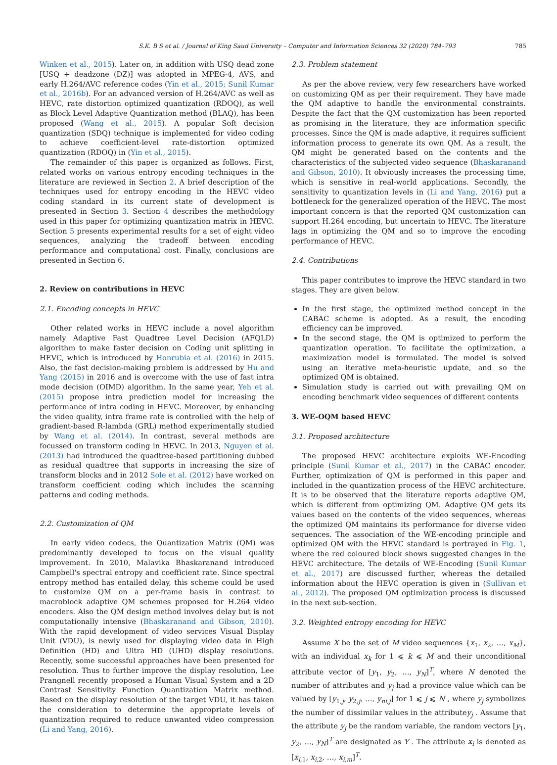S.K. B S et al. / Journal of King Saud University – Computer and Information Sciences 32 (2020) 784–793 785
Winken et al., 2015). Later on, in addition with USQ dead zone [USQ + deadzone (DZ)] was adopted in MPEG-4, AVS, and early H.264/AVC reference codes (Yin et al., 2015; Sunil Kumar et al., 2016b). For an advanced version of H.264/AVC as well as HEVC, rate distortion optimized quantization (RDOQ), as well as Block Level Adaptive Quantization method (BLAQ), has been proposed (Wang et al., 2015). A popular Soft decision quantization (SDQ) technique is implemented for video coding to achieve coefficient-level rate-distortion optimized quantization (RDOQ) in (Yin et al., 2015).
The remainder of this paper is organized as follows. First, related works on various entropy encoding techniques in the literature are reviewed in Section 2. A brief description of the techniques used for entropy encoding in the HEVC video coding standard in its current state of development is presented in Section 3. Section 4 describes the methodology used in this paper for optimizing quantization matrix in HEVC. Section 5 presents experimental results for a set of eight video sequences, analyzing the tradeoff between encoding performance and computational cost. Finally, conclusions are presented in Section 6.
2. Review on contributions in HEVC
2.1. Encoding concepts in HEVC
Other related works in HEVC include a novel algorithm namely Adaptive Fast Quadtree Level Decision (AFQLD) algorithm to make faster decision on Coding unit splitting in HEVC, which is introduced by Honrubia et al. (2016) in 2015. Also, the fast decision-making problem is addressed by Hu and Yang (2015) in 2016 and is overcome with the use of fast intra mode decision (OIMD) algorithm. In the same year, Yeh et al. (2015) propose intra prediction model for increasing the performance of intra coding in HEVC. Moreover, by enhancing the video quality, intra frame rate is controlled with the help of gradient-based R-lambda (GRL) method experimentally studied by Wang et al. (2014). In contrast, several methods are focussed on transform coding in HEVC. In 2013, Nguyen et al. (2013) had introduced the quadtree-based partitioning dubbed as residual quadtree that supports in increasing the size of transform blocks and in 2012 Sole et al. (2012) have worked on transform coefficient coding which includes the scanning patterns and coding methods.
2.2. Customization of QM
In early video codecs, the Quantization Matrix (QM) was predominantly developed to focus on the visual quality improvement. In 2010, Malavika Bhaskaranand introduced Campbell's spectral entropy and coefficient rate. Since spectral entropy method has entailed delay, this scheme could be used to customize QM on a per-frame basis in contrast to macroblock adaptive QM schemes proposed for H.264 video encoders. Also the QM design method involves delay but is not computationally intensive (Bhaskaranand and Gibson, 2010). With the rapid development of video services Visual Display Unit (VDU), is newly used for displaying video data in High Definition (HD) and Ultra HD (UHD) display resolutions. Recently, some successful approaches have been presented for resolution. Thus to further improve the display resolution, Lee Prangnell recently proposed a Human Visual System and a 2D Contrast Sensitivity Function Quantization Matrix method. Based on the display resolution of the target VDU, it has taken the consideration to determine the appropriate levels of quantization required to reduce unwanted video compression (Li and Yang, 2016).
2.3. Problem statement
As per the above review, very few researchers have worked on customizing QM as per their requirement. They have made the QM adaptive to handle the environmental constraints. Despite the fact that the QM customization has been reported as promising in the literature, they are information specific processes. Since the QM is made adaptive, it requires sufficient information process to generate its own QM. As a result, the QM might be generated based on the contents and the characteristics of the subjected video sequence (Bhaskaranand and Gibson, 2010). It obviously increases the processing time, which is sensitive in real-world applications. Secondly, the sensitivity to quantization levels in (Li and Yang, 2016) put a bottleneck for the generalized operation of the HEVC. The most important concern is that the reported QM customization can support H.264 encoding, but uncertain to HEVC. The literature lags in optimizing the QM and so to improve the encoding performance of HEVC.
2.4. Contributions
This paper contributes to improve the HEVC standard in two stages. They are given below.
In the first stage, the optimized method concept in the CABAC scheme is adopted. As a result, the encoding efficiency can be improved.
In the second stage, the QM is optimized to perform the quantization operation. To facilitate the optimization, a maximization model is formulated. The model is solved using an iterative meta-heuristic update, and so the optimized QM is obtained.
Simulation study is carried out with prevailing QM on encoding benchmark video sequences of different contents
3. WE-OQM based HEVC
3.1. Proposed architecture
The proposed HEVC architecture exploits WE-Encoding principle (Sunil Kumar et al., 2017) in the CABAC encoder. Further, optimization of QM is performed in this paper and included in the quantization process of the HEVC architecture. It is to be observed that the literature reports adaptive QM, which is different from optimizing QM. Adaptive QM gets its values based on the contents of the video sequences, whereas the optimized QM maintains its performance for diverse video sequences. The association of the WE-encoding principle and optimized QM with the HEVC standard is portrayed in Fig. 1, where the red coloured block shows suggested changes in the HEVC architecture. The details of WE-Encoding (Sunil Kumar et al., 2017) are discussed further, whereas the detailed information about the HEVC operation is given in (Sullivan et al., 2012). The proposed QM optimization process is discussed in the next sub-section.
3.2. Weighted entropy encoding for HEVC
Assume X be the set of M video sequences {x<sub>1</sub>, x<sub>2</sub>, …, x<sub>M</sub>}, with an individual x<sub>k</sub> for 1 ⩽ k ⩽ M and their unconditional attribute vector of [y<sub>1</sub>, y<sub>2</sub>, …, y<sub>N</sub>]<sup>T</sup>, where N denoted the number of attributes and y<sub>j</sub> had a province value which can be valued by [y<sub>1,j</sub>, y<sub>2,j</sub>, …, y<sub>ni,j</sub>] for 1 ⩽ j ⩽ N , where y<sub>j</sub> symbolizes the number of dissimilar values in the attributey<sub>j</sub> . Assume that the attribute y<sub>j</sub> be the random variable, the random vectors [y<sub>1</sub>, y<sub>2</sub>, …, y<sub>N</sub>]<sup>T</sup> are designated as Y . The attribute x<sub>i</sub> is denoted as [x<sub>i,1</sub>, x<sub>i,2</sub>, …, x<sub>i,m</sub>]<sup>T</sup>.